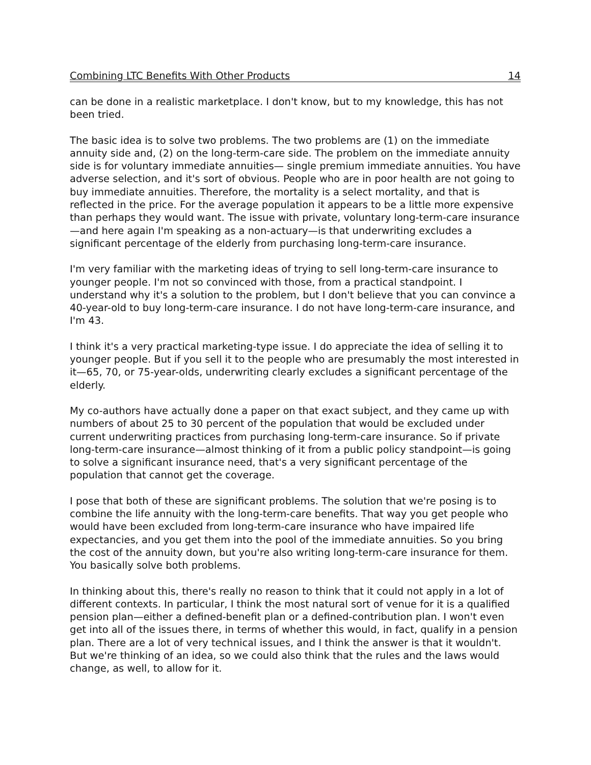Combining LTC Benefits With Other Products 14
can be done in a realistic marketplace. I don't know, but to my knowledge, this has not been tried.
The basic idea is to solve two problems. The two problems are (1) on the immediate annuity side and, (2) on the long-term-care side. The problem on the immediate annuity side is for voluntary immediate annuities— single premium immediate annuities. You have adverse selection, and it's sort of obvious. People who are in poor health are not going to buy immediate annuities. Therefore, the mortality is a select mortality, and that is reflected in the price. For the average population it appears to be a little more expensive than perhaps they would want. The issue with private, voluntary long-term-care insurance—and here again I'm speaking as a non-actuary—is that underwriting excludes a significant percentage of the elderly from purchasing long-term-care insurance.
I'm very familiar with the marketing ideas of trying to sell long-term-care insurance to younger people. I'm not so convinced with those, from a practical standpoint. I understand why it's a solution to the problem, but I don't believe that you can convince a 40-year-old to buy long-term-care insurance. I do not have long-term-care insurance, and I'm 43.
I think it's a very practical marketing-type issue. I do appreciate the idea of selling it to younger people. But if you sell it to the people who are presumably the most interested in it—65, 70, or 75-year-olds, underwriting clearly excludes a significant percentage of the elderly.
My co-authors have actually done a paper on that exact subject, and they came up with numbers of about 25 to 30 percent of the population that would be excluded under current underwriting practices from purchasing long-term-care insurance. So if private long-term-care insurance—almost thinking of it from a public policy standpoint—is going to solve a significant insurance need, that's a very significant percentage of the population that cannot get the coverage.
I pose that both of these are significant problems. The solution that we're posing is to combine the life annuity with the long-term-care benefits. That way you get people who would have been excluded from long-term-care insurance who have impaired life expectancies, and you get them into the pool of the immediate annuities. So you bring the cost of the annuity down, but you're also writing long-term-care insurance for them. You basically solve both problems.
In thinking about this, there's really no reason to think that it could not apply in a lot of different contexts. In particular, I think the most natural sort of venue for it is a qualified pension plan—either a defined-benefit plan or a defined-contribution plan. I won't even get into all of the issues there, in terms of whether this would, in fact, qualify in a pension plan. There are a lot of very technical issues, and I think the answer is that it wouldn't. But we're thinking of an idea, so we could also think that the rules and the laws would change, as well, to allow for it.